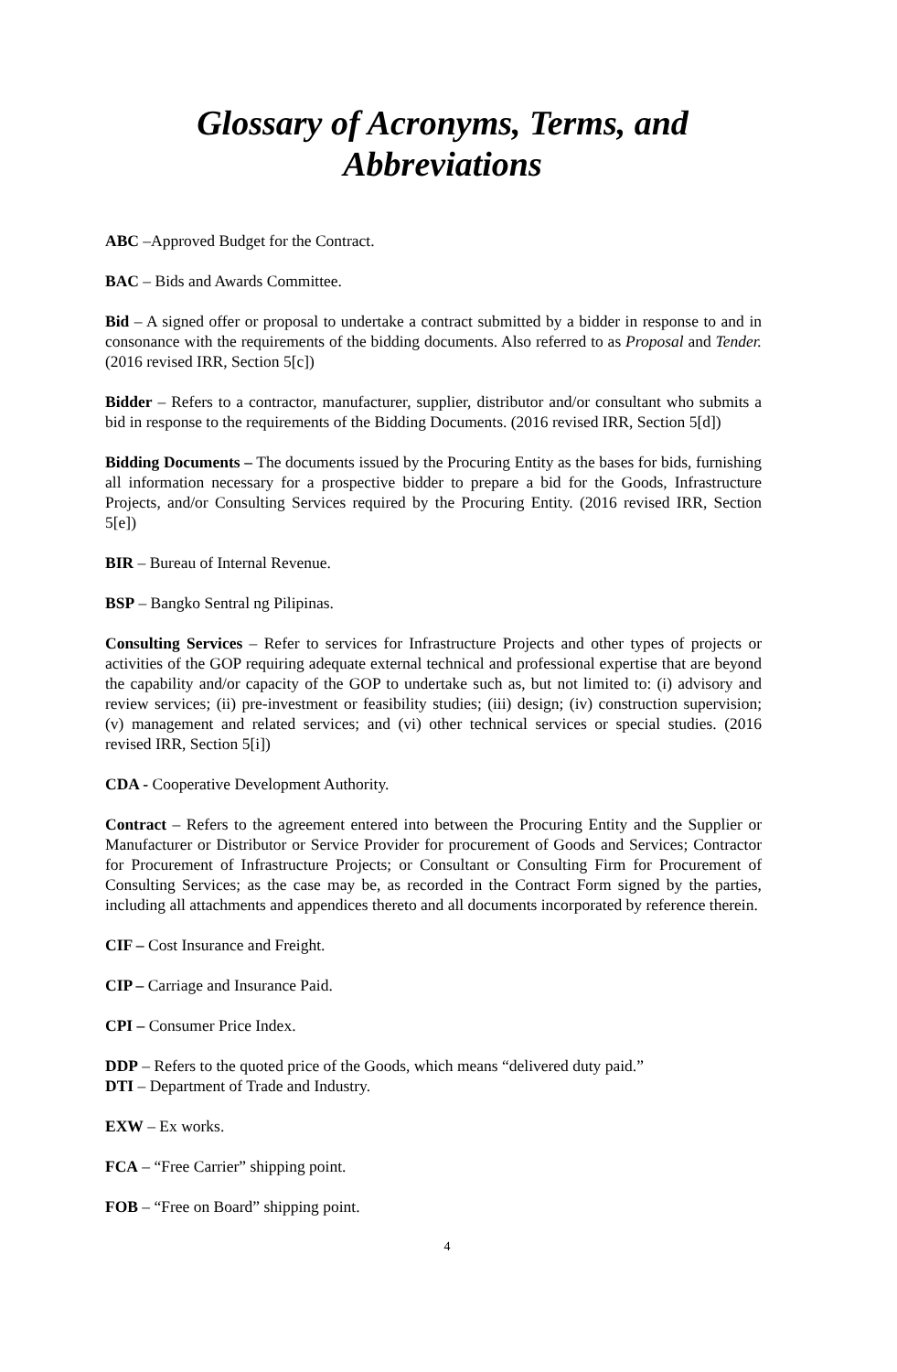Glossary of Acronyms, Terms, and Abbreviations
ABC –Approved Budget for the Contract.
BAC – Bids and Awards Committee.
Bid – A signed offer or proposal to undertake a contract submitted by a bidder in response to and in consonance with the requirements of the bidding documents. Also referred to as Proposal and Tender. (2016 revised IRR, Section 5[c])
Bidder – Refers to a contractor, manufacturer, supplier, distributor and/or consultant who submits a bid in response to the requirements of the Bidding Documents. (2016 revised IRR, Section 5[d])
Bidding Documents – The documents issued by the Procuring Entity as the bases for bids, furnishing all information necessary for a prospective bidder to prepare a bid for the Goods, Infrastructure Projects, and/or Consulting Services required by the Procuring Entity. (2016 revised IRR, Section 5[e])
BIR – Bureau of Internal Revenue.
BSP – Bangko Sentral ng Pilipinas.
Consulting Services – Refer to services for Infrastructure Projects and other types of projects or activities of the GOP requiring adequate external technical and professional expertise that are beyond the capability and/or capacity of the GOP to undertake such as, but not limited to: (i) advisory and review services; (ii) pre-investment or feasibility studies; (iii) design; (iv) construction supervision; (v) management and related services; and (vi) other technical services or special studies. (2016 revised IRR, Section 5[i])
CDA - Cooperative Development Authority.
Contract – Refers to the agreement entered into between the Procuring Entity and the Supplier or Manufacturer or Distributor or Service Provider for procurement of Goods and Services; Contractor for Procurement of Infrastructure Projects; or Consultant or Consulting Firm for Procurement of Consulting Services; as the case may be, as recorded in the Contract Form signed by the parties, including all attachments and appendices thereto and all documents incorporated by reference therein.
CIF – Cost Insurance and Freight.
CIP – Carriage and Insurance Paid.
CPI – Consumer Price Index.
DDP – Refers to the quoted price of the Goods, which means “delivered duty paid.”
DTI – Department of Trade and Industry.
EXW – Ex works.
FCA – “Free Carrier” shipping point.
FOB – “Free on Board” shipping point.
4